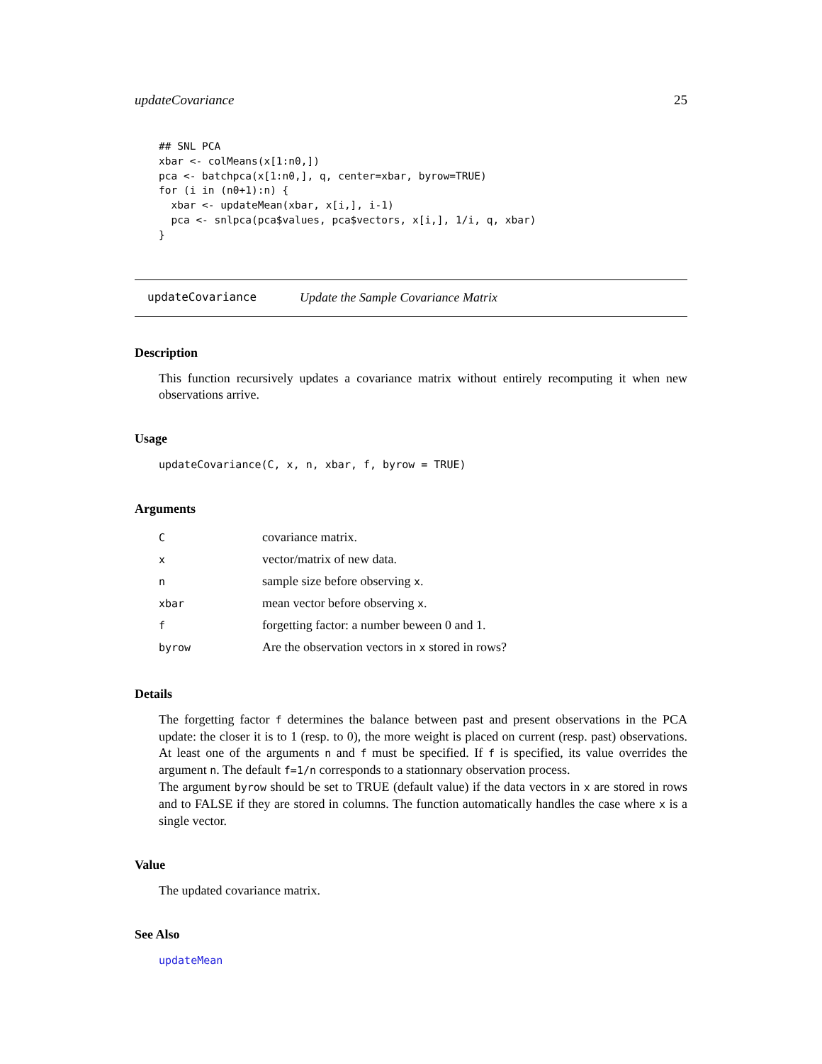updateCovariance 25
## SNL PCA
xbar <- colMeans(x[1:n0,])
pca <- batchpca(x[1:n0,], q, center=xbar, byrow=TRUE)
for (i in (n0+1):n) {
  xbar <- updateMean(xbar, x[i,], i-1)
  pca <- snlpca(pca$values, pca$vectors, x[i,], 1/i, q, xbar)
}
updateCovariance Update the Sample Covariance Matrix
Description
This function recursively updates a covariance matrix without entirely recomputing it when new observations arrive.
Usage
updateCovariance(C, x, n, xbar, f, byrow = TRUE)
Arguments
| C | covariance matrix. |
| x | vector/matrix of new data. |
| n | sample size before observing x . |
| xbar | mean vector before observing x . |
| f | forgetting factor: a number beween 0 and 1. |
| byrow | Are the observation vectors in x stored in rows? |
Details
The forgetting factor f determines the balance between past and present observations in the PCA update: the closer it is to 1 (resp. to 0), the more weight is placed on current (resp. past) observations. At least one of the arguments n and f must be specified. If f is specified, its value overrides the argument n. The default f=1/n corresponds to a stationnary observation process.
The argument byrow should be set to TRUE (default value) if the data vectors in x are stored in rows and to FALSE if they are stored in columns. The function automatically handles the case where x is a single vector.
Value
The updated covariance matrix.
See Also
updateMean